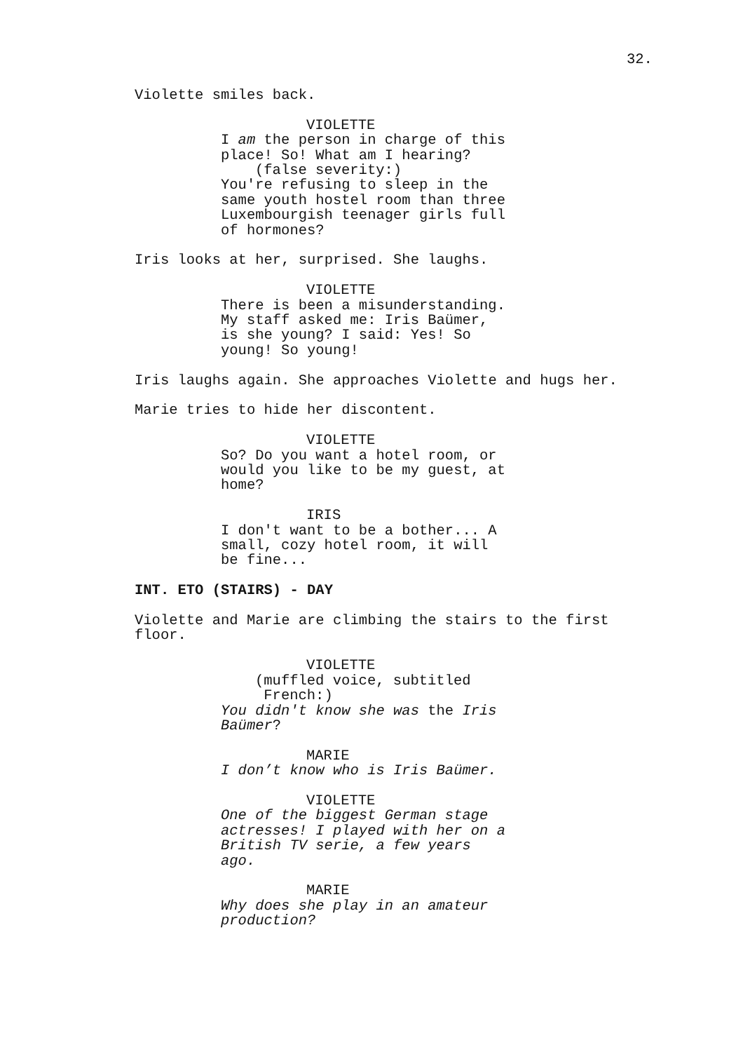32.
Violette smiles back.
VIOLETTE I am the person in charge of this place! So! What am I hearing? (false severity:) You're refusing to sleep in the same youth hostel room than three Luxembourgish teenager girls full of hormones?
Iris looks at her, surprised. She laughs.
VIOLETTE There is been a misunderstanding. My staff asked me: Iris Baümer, is she young? I said: Yes! So young! So young!
Iris laughs again. She approaches Violette and hugs her.
Marie tries to hide her discontent.
VIOLETTE So? Do you want a hotel room, or would you like to be my guest, at home?
IRIS I don't want to be a bother... A small, cozy hotel room, it will be fine...
INT. ETO (STAIRS) - DAY
Violette and Marie are climbing the stairs to the first floor.
VIOLETTE (muffled voice, subtitled French:) You didn't know she was the Iris Baümer?
MARIE I don’t know who is Iris Baümer.
VIOLETTE One of the biggest German stage actresses! I played with her on a British TV serie, a few years ago.
MARIE Why does she play in an amateur production?